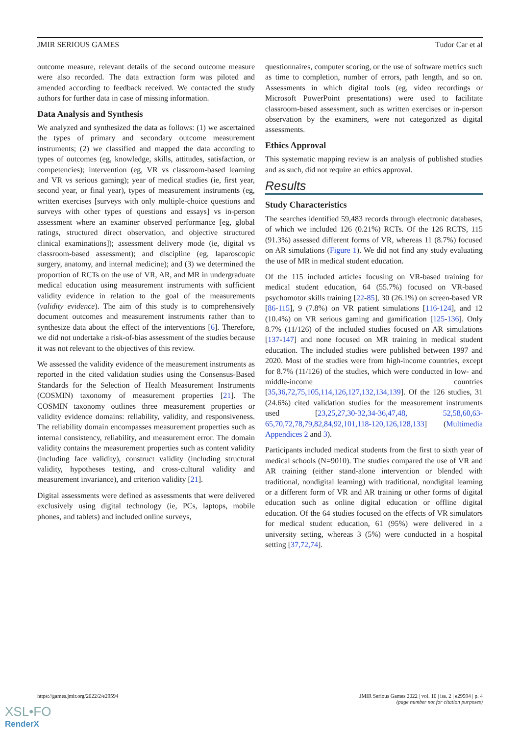JMIR SERIOUS GAMES Tudor Car et al
outcome measure, relevant details of the second outcome measure were also recorded. The data extraction form was piloted and amended according to feedback received. We contacted the study authors for further data in case of missing information.
Data Analysis and Synthesis
We analyzed and synthesized the data as follows: (1) we ascertained the types of primary and secondary outcome measurement instruments; (2) we classified and mapped the data according to types of outcomes (eg, knowledge, skills, attitudes, satisfaction, or competencies); intervention (eg, VR vs classroom-based learning and VR vs serious gaming); year of medical studies (ie, first year, second year, or final year), types of measurement instruments (eg, written exercises [surveys with only multiple-choice questions and surveys with other types of questions and essays] vs in-person assessment where an examiner observed performance [eg, global ratings, structured direct observation, and objective structured clinical examinations]); assessment delivery mode (ie, digital vs classroom-based assessment); and discipline (eg, laparoscopic surgery, anatomy, and internal medicine); and (3) we determined the proportion of RCTs on the use of VR, AR, and MR in undergraduate medical education using measurement instruments with sufficient validity evidence in relation to the goal of the measurements (validity evidence). The aim of this study is to comprehensively document outcomes and measurement instruments rather than to synthesize data about the effect of the interventions [6]. Therefore, we did not undertake a risk-of-bias assessment of the studies because it was not relevant to the objectives of this review.
We assessed the validity evidence of the measurement instruments as reported in the cited validation studies using the Consensus-Based Standards for the Selection of Health Measurement Instruments (COSMIN) taxonomy of measurement properties [21]. The COSMIN taxonomy outlines three measurement properties or validity evidence domains: reliability, validity, and responsiveness. The reliability domain encompasses measurement properties such as internal consistency, reliability, and measurement error. The domain validity contains the measurement properties such as content validity (including face validity), construct validity (including structural validity, hypotheses testing, and cross-cultural validity and measurement invariance), and criterion validity [21].
Digital assessments were defined as assessments that were delivered exclusively using digital technology (ie, PCs, laptops, mobile phones, and tablets) and included online surveys,
questionnaires, computer scoring, or the use of software metrics such as time to completion, number of errors, path length, and so on. Assessments in which digital tools (eg, video recordings or Microsoft PowerPoint presentations) were used to facilitate classroom-based assessment, such as written exercises or in-person observation by the examiners, were not categorized as digital assessments.
Ethics Approval
This systematic mapping review is an analysis of published studies and as such, did not require an ethics approval.
Results
Study Characteristics
The searches identified 59,483 records through electronic databases, of which we included 126 (0.21%) RCTs. Of the 126 RCTS, 115 (91.3%) assessed different forms of VR, whereas 11 (8.7%) focused on AR simulations (Figure 1). We did not find any study evaluating the use of MR in medical student education.
Of the 115 included articles focusing on VR-based training for medical student education, 64 (55.7%) focused on VR-based psychomotor skills training [22-85], 30 (26.1%) on screen-based VR [86-115], 9 (7.8%) on VR patient simulations [116-124], and 12 (10.4%) on VR serious gaming and gamification [125-136]. Only 8.7% (11/126) of the included studies focused on AR simulations [137-147] and none focused on MR training in medical student education. The included studies were published between 1997 and 2020. Most of the studies were from high-income countries, except for 8.7% (11/126) of the studies, which were conducted in low- and middle-income countries [35,36,72,75,105,114,126,127,132,134,139]. Of the 126 studies, 31 (24.6%) cited validation studies for the measurement instruments used [23,25,27,30-32,34-36,47,48, 52,58,60,63-65,70,72,78,79,82,84,92,101,118-120,126,128,133] (Multimedia Appendices 2 and 3).
Participants included medical students from the first to sixth year of medical schools (N=9010). The studies compared the use of VR and AR training (either stand-alone intervention or blended with traditional, nondigital learning) with traditional, nondigital learning or a different form of VR and AR training or other forms of digital education such as online digital education or offline digital education. Of the 64 studies focused on the effects of VR simulators for medical student education, 61 (95%) were delivered in a university setting, whereas 3 (5%) were conducted in a hospital setting [37,72,74].
https://games.jmir.org/2022/2/e29594 JMIR Serious Games 2022 | vol. 10 | iss. 2 | e29594 | p. 4
(page number not for citation purposes)
XSL•FO
RenderX